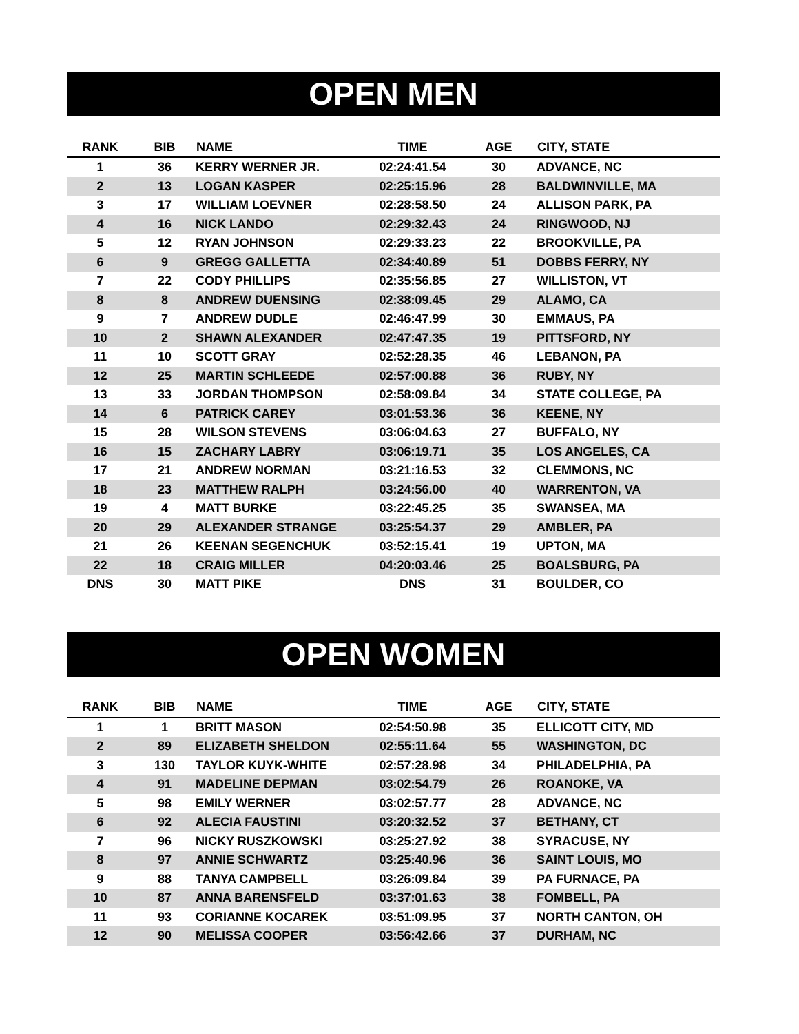OPEN MEN
| RANK | BIB | NAME | TIME | AGE | CITY, STATE |
| --- | --- | --- | --- | --- | --- |
| 1 | 36 | KERRY WERNER JR. | 02:24:41.54 | 30 | ADVANCE, NC |
| 2 | 13 | LOGAN KASPER | 02:25:15.96 | 28 | BALDWINVILLE, MA |
| 3 | 17 | WILLIAM LOEVNER | 02:28:58.50 | 24 | ALLISON PARK, PA |
| 4 | 16 | NICK LANDO | 02:29:32.43 | 24 | RINGWOOD, NJ |
| 5 | 12 | RYAN JOHNSON | 02:29:33.23 | 22 | BROOKVILLE, PA |
| 6 | 9 | GREGG GALLETTA | 02:34:40.89 | 51 | DOBBS FERRY, NY |
| 7 | 22 | CODY PHILLIPS | 02:35:56.85 | 27 | WILLISTON, VT |
| 8 | 8 | ANDREW DUENSING | 02:38:09.45 | 29 | ALAMO, CA |
| 9 | 7 | ANDREW DUDLE | 02:46:47.99 | 30 | EMMAUS, PA |
| 10 | 2 | SHAWN ALEXANDER | 02:47:47.35 | 19 | PITTSFORD, NY |
| 11 | 10 | SCOTT GRAY | 02:52:28.35 | 46 | LEBANON, PA |
| 12 | 25 | MARTIN SCHLEEDE | 02:57:00.88 | 36 | RUBY, NY |
| 13 | 33 | JORDAN THOMPSON | 02:58:09.84 | 34 | STATE COLLEGE, PA |
| 14 | 6 | PATRICK CAREY | 03:01:53.36 | 36 | KEENE, NY |
| 15 | 28 | WILSON STEVENS | 03:06:04.63 | 27 | BUFFALO, NY |
| 16 | 15 | ZACHARY LABRY | 03:06:19.71 | 35 | LOS ANGELES, CA |
| 17 | 21 | ANDREW NORMAN | 03:21:16.53 | 32 | CLEMMONS, NC |
| 18 | 23 | MATTHEW RALPH | 03:24:56.00 | 40 | WARRENTON, VA |
| 19 | 4 | MATT BURKE | 03:22:45.25 | 35 | SWANSEA, MA |
| 20 | 29 | ALEXANDER STRANGE | 03:25:54.37 | 29 | AMBLER, PA |
| 21 | 26 | KEENAN SEGENCHUK | 03:52:15.41 | 19 | UPTON, MA |
| 22 | 18 | CRAIG MILLER | 04:20:03.46 | 25 | BOALSBURG, PA |
| DNS | 30 | MATT PIKE | DNS | 31 | BOULDER, CO |
OPEN WOMEN
| RANK | BIB | NAME | TIME | AGE | CITY, STATE |
| --- | --- | --- | --- | --- | --- |
| 1 | 1 | BRITT MASON | 02:54:50.98 | 35 | ELLICOTT CITY, MD |
| 2 | 89 | ELIZABETH SHELDON | 02:55:11.64 | 55 | WASHINGTON, DC |
| 3 | 130 | TAYLOR KUYK-WHITE | 02:57:28.98 | 34 | PHILADELPHIA, PA |
| 4 | 91 | MADELINE DEPMAN | 03:02:54.79 | 26 | ROANOKE, VA |
| 5 | 98 | EMILY WERNER | 03:02:57.77 | 28 | ADVANCE, NC |
| 6 | 92 | ALECIA FAUSTINI | 03:20:32.52 | 37 | BETHANY, CT |
| 7 | 96 | NICKY RUSZKOWSKI | 03:25:27.92 | 38 | SYRACUSE, NY |
| 8 | 97 | ANNIE SCHWARTZ | 03:25:40.96 | 36 | SAINT LOUIS, MO |
| 9 | 88 | TANYA CAMPBELL | 03:26:09.84 | 39 | PA FURNACE, PA |
| 10 | 87 | ANNA BARENSFELD | 03:37:01.63 | 38 | FOMBELL, PA |
| 11 | 93 | CORIANNE KOCAREK | 03:51:09.95 | 37 | NORTH CANTON, OH |
| 12 | 90 | MELISSA COOPER | 03:56:42.66 | 37 | DURHAM, NC |